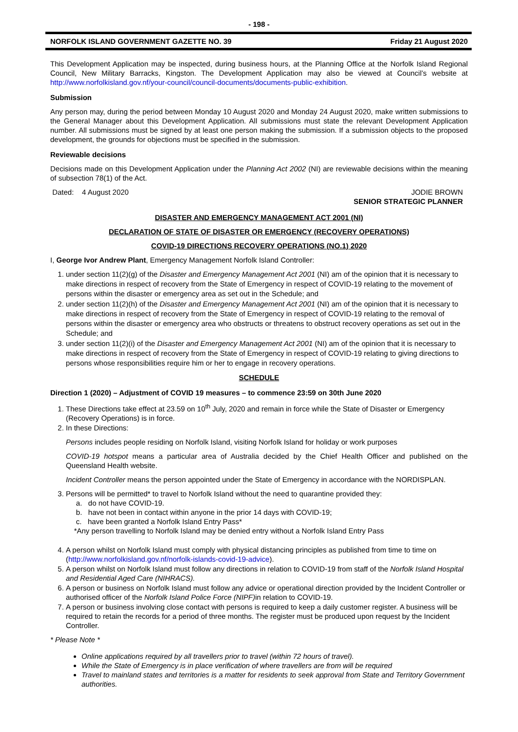- 198 -
NORFOLK ISLAND GOVERNMENT GAZETTE NO. 39 Friday 21 August 2020
This Development Application may be inspected, during business hours, at the Planning Office at the Norfolk Island Regional Council, New Military Barracks, Kingston. The Development Application may also be viewed at Council’s website at http://www.norfolkisland.gov.nf/your-council/council-documents/documents-public-exhibition.
Submission
Any person may, during the period between Monday 10 August 2020 and Monday 24 August 2020, make written submissions to the General Manager about this Development Application. All submissions must state the relevant Development Application number. All submissions must be signed by at least one person making the submission. If a submission objects to the proposed development, the grounds for objections must be specified in the submission.
Reviewable decisions
Decisions made on this Development Application under the Planning Act 2002 (NI) are reviewable decisions within the meaning of subsection 78(1) of the Act.
Dated: 4 August 2020 JODIE BROWN
SENIOR STRATEGIC PLANNER
DISASTER AND EMERGENCY MANAGEMENT ACT 2001 (NI)
DECLARATION OF STATE OF DISASTER OR EMERGENCY (RECOVERY OPERATIONS)
COVID-19 DIRECTIONS RECOVERY OPERATIONS (NO.1) 2020
I, George Ivor Andrew Plant, Emergency Management Norfolk Island Controller:
1. under section 11(2)(g) of the Disaster and Emergency Management Act 2001 (NI) am of the opinion that it is necessary to make directions in respect of recovery from the State of Emergency in respect of COVID-19 relating to the movement of persons within the disaster or emergency area as set out in the Schedule; and
2. under section 11(2)(h) of the Disaster and Emergency Management Act 2001 (NI) am of the opinion that it is necessary to make directions in respect of recovery from the State of Emergency in respect of COVID-19 relating to the removal of persons within the disaster or emergency area who obstructs or threatens to obstruct recovery operations as set out in the Schedule; and
3. under section 11(2)(i) of the Disaster and Emergency Management Act 2001 (NI) am of the opinion that it is necessary to make directions in respect of recovery from the State of Emergency in respect of COVID-19 relating to giving directions to persons whose responsibilities require him or her to engage in recovery operations.
SCHEDULE
Direction 1 (2020) – Adjustment of COVID 19 measures – to commence 23:59 on 30th June 2020
1. These Directions take effect at 23.59 on 10<sup>th</sup> July, 2020 and remain in force while the State of Disaster or Emergency (Recovery Operations) is in force.
2. In these Directions:
Persons includes people residing on Norfolk Island, visiting Norfolk Island for holiday or work purposes
COVID-19 hotspot means a particular area of Australia decided by the Chief Health Officer and published on the Queensland Health website.
Incident Controller means the person appointed under the State of Emergency in accordance with the NORDISPLAN.
3. Persons will be permitted* to travel to Norfolk Island without the need to quarantine provided they:
a. do not have COVID-19.
b. have not been in contact within anyone in the prior 14 days with COVID-19;
c. have been granted a Norfolk Island Entry Pass*
*Any person travelling to Norfolk Island may be denied entry without a Norfolk Island Entry Pass
4. A person whilst on Norfolk Island must comply with physical distancing principles as published from time to time on (http://www.norfolkisland.gov.nf/norfolk-islands-covid-19-advice).
5. A person whilst on Norfolk Island must follow any directions in relation to COVID-19 from staff of the Norfolk Island Hospital and Residential Aged Care (NIHRACS).
6. A person or business on Norfolk Island must follow any advice or operational direction provided by the Incident Controller or authorised officer of the Norfolk Island Police Force (NIPF) in relation to COVID-19.
7. A person or business involving close contact with persons is required to keep a daily customer register. A business will be required to retain the records for a period of three months. The register must be produced upon request by the Incident Controller.
* Please Note *
Online applications required by all travellers prior to travel (within 72 hours of travel).
While the State of Emergency is in place verification of where travellers are from will be required
Travel to mainland states and territories is a matter for residents to seek approval from State and Territory Government authorities.